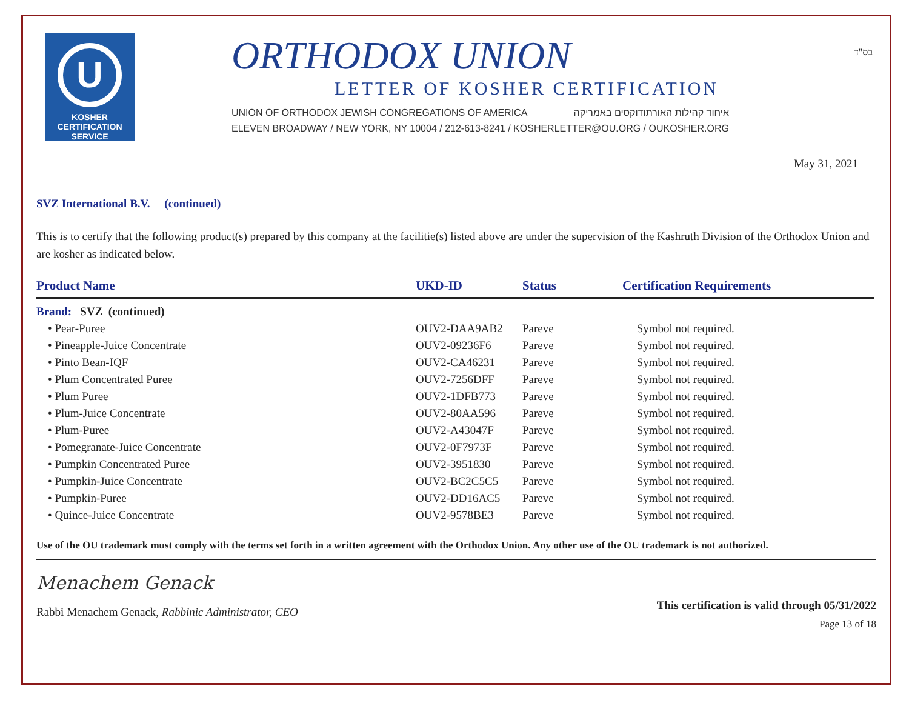בס"ד
U
KOSHER
CERTIFICATION
SERVICE
ORTHODOX UNION
LETTER OF KOSHER CERTIFICATION
UNION OF ORTHODOX JEWISH CONGREGATIONS OF AMERICA איחוד קהילות האורתודוקסים באמריקה
ELEVEN BROADWAY / NEW YORK, NY 10004 / 212-613-8241 / KOSHERLETTER@OU.ORG / OUKOSHER.ORG
May 31, 2021
SVZ International B.V. (continued)
This is to certify that the following product(s) prepared by this company at the facilitie(s) listed above are under the supervision of the Kashruth Division of the Orthodox Union and are kosher as indicated below.
| Product Name | UKD-ID | Status | Certification Requirements |
| --- | --- | --- | --- |
| Brand: SVZ (continued) | | | |
| • Pear-Puree | OUV2-DAA9AB2 | Pareve | Symbol not required. |
| • Pineapple-Juice Concentrate | OUV2-09236F6 | Pareve | Symbol not required. |
| • Pinto Bean-IQF | OUV2-CA46231 | Pareve | Symbol not required. |
| • Plum Concentrated Puree | OUV2-7256DFF | Pareve | Symbol not required. |
| • Plum Puree | OUV2-1DFB773 | Pareve | Symbol not required. |
| • Plum-Juice Concentrate | OUV2-80AA596 | Pareve | Symbol not required. |
| • Plum-Puree | OUV2-A43047F | Pareve | Symbol not required. |
| • Pomegranate-Juice Concentrate | OUV2-0F7973F | Pareve | Symbol not required. |
| • Pumpkin Concentrated Puree | OUV2-3951830 | Pareve | Symbol not required. |
| • Pumpkin-Juice Concentrate | OUV2-BC2C5C5 | Pareve | Symbol not required. |
| • Pumpkin-Puree | OUV2-DD16AC5 | Pareve | Symbol not required. |
| • Quince-Juice Concentrate | OUV2-9578BE3 | Pareve | Symbol not required. |
Use of the OU trademark must comply with the terms set forth in a written agreement with the Orthodox Union. Any other use of the OU trademark is not authorized.
Menachem Genack
Rabbi Menachem Genack, Rabbinic Administrator, CEO
This certification is valid through 05/31/2022
Page 13 of 18